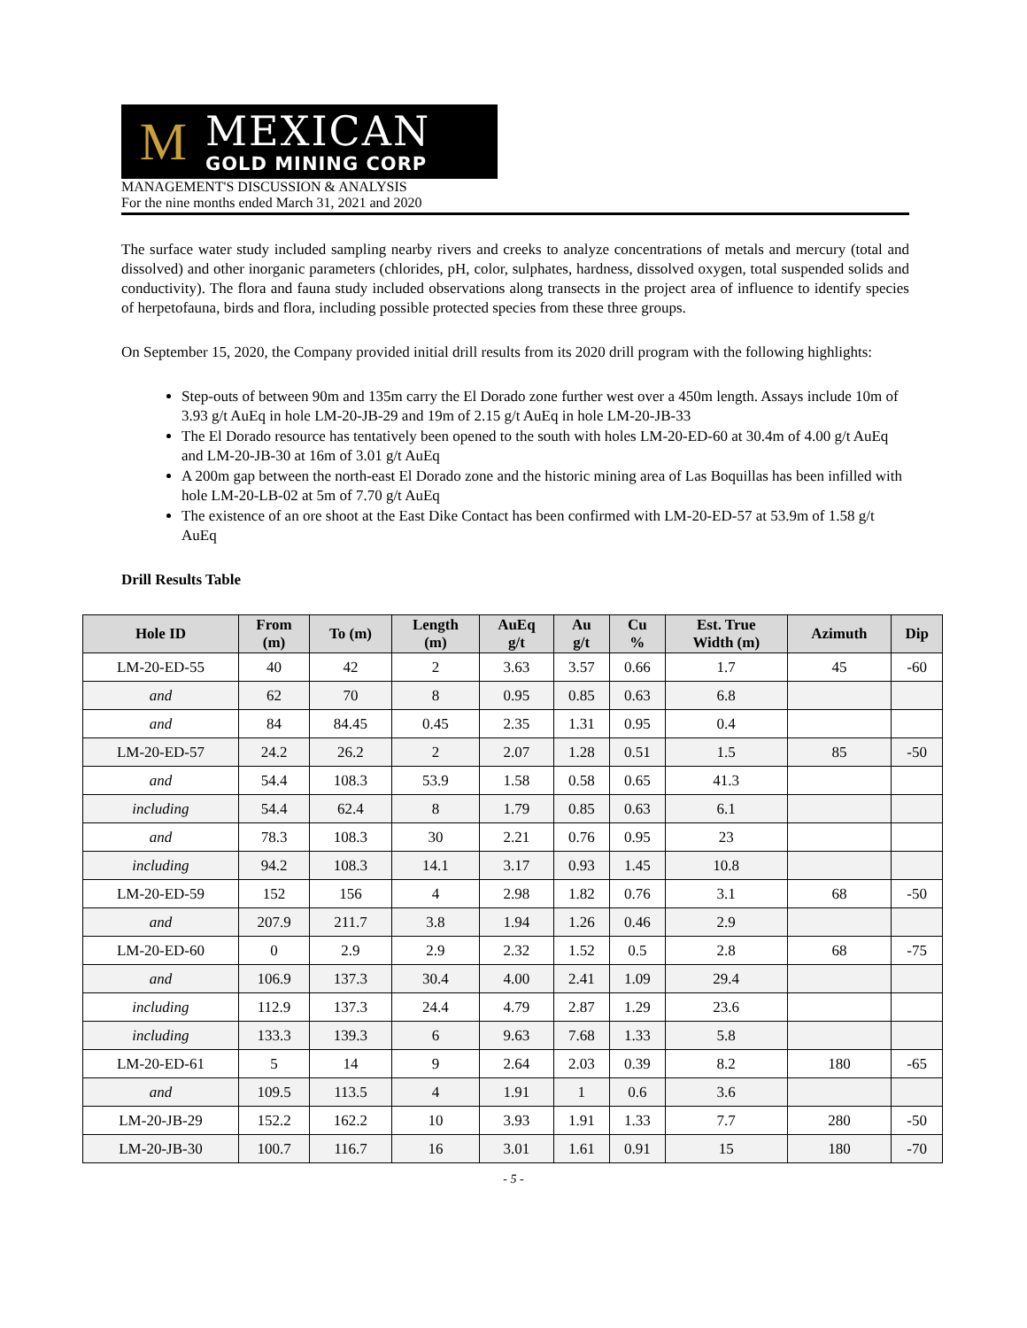M
MEXICAN
GOLD MINING CORP
MANAGEMENT'S DISCUSSION & ANALYSIS
For the nine months ended March 31, 2021 and 2020
The surface water study included sampling nearby rivers and creeks to analyze concentrations of metals and mercury (total and dissolved) and other inorganic parameters (chlorides, pH, color, sulphates, hardness, dissolved oxygen, total suspended solids and conductivity). The flora and fauna study included observations along transects in the project area of influence to identify species of herpetofauna, birds and flora, including possible protected species from these three groups.
On September 15, 2020, the Company provided initial drill results from its 2020 drill program with the following highlights:
Step-outs of between 90m and 135m carry the El Dorado zone further west over a 450m length. Assays include 10m of 3.93 g/t AuEq in hole LM-20-JB-29 and 19m of 2.15 g/t AuEq in hole LM-20-JB-33
The El Dorado resource has tentatively been opened to the south with holes LM-20-ED-60 at 30.4m of 4.00 g/t AuEq and LM-20-JB-30 at 16m of 3.01 g/t AuEq
A 200m gap between the north-east El Dorado zone and the historic mining area of Las Boquillas has been infilled with hole LM-20-LB-02 at 5m of 7.70 g/t AuEq
The existence of an ore shoot at the East Dike Contact has been confirmed with LM-20-ED-57 at 53.9m of 1.58 g/t AuEq
Drill Results Table
| Hole ID | From (m) | To (m) | Length (m) | AuEq g/t | Au g/t | Cu % | Est. True Width (m) | Azimuth | Dip |
| --- | --- | --- | --- | --- | --- | --- | --- | --- | --- |
| LM-20-ED-55 | 40 | 42 | 2 | 3.63 | 3.57 | 0.66 | 1.7 | 45 | -60 |
| and | 62 | 70 | 8 | 0.95 | 0.85 | 0.63 | 6.8 | | |
| and | 84 | 84.45 | 0.45 | 2.35 | 1.31 | 0.95 | 0.4 | | |
| LM-20-ED-57 | 24.2 | 26.2 | 2 | 2.07 | 1.28 | 0.51 | 1.5 | 85 | -50 |
| and | 54.4 | 108.3 | 53.9 | 1.58 | 0.58 | 0.65 | 41.3 | | |
| including | 54.4 | 62.4 | 8 | 1.79 | 0.85 | 0.63 | 6.1 | | |
| and | 78.3 | 108.3 | 30 | 2.21 | 0.76 | 0.95 | 23 | | |
| including | 94.2 | 108.3 | 14.1 | 3.17 | 0.93 | 1.45 | 10.8 | | |
| LM-20-ED-59 | 152 | 156 | 4 | 2.98 | 1.82 | 0.76 | 3.1 | 68 | -50 |
| and | 207.9 | 211.7 | 3.8 | 1.94 | 1.26 | 0.46 | 2.9 | | |
| LM-20-ED-60 | 0 | 2.9 | 2.9 | 2.32 | 1.52 | 0.5 | 2.8 | 68 | -75 |
| and | 106.9 | 137.3 | 30.4 | 4.00 | 2.41 | 1.09 | 29.4 | | |
| including | 112.9 | 137.3 | 24.4 | 4.79 | 2.87 | 1.29 | 23.6 | | |
| including | 133.3 | 139.3 | 6 | 9.63 | 7.68 | 1.33 | 5.8 | | |
| LM-20-ED-61 | 5 | 14 | 9 | 2.64 | 2.03 | 0.39 | 8.2 | 180 | -65 |
| and | 109.5 | 113.5 | 4 | 1.91 | 1 | 0.6 | 3.6 | | |
| LM-20-JB-29 | 152.2 | 162.2 | 10 | 3.93 | 1.91 | 1.33 | 7.7 | 280 | -50 |
| LM-20-JB-30 | 100.7 | 116.7 | 16 | 3.01 | 1.61 | 0.91 | 15 | 180 | -70 |
- 5 -